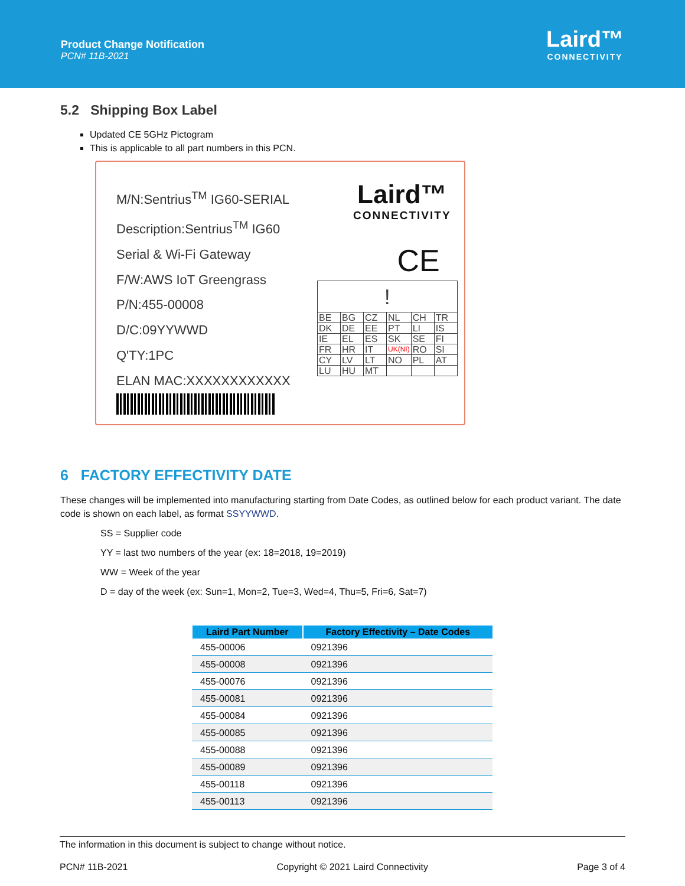Product Change Notification
PCN# 11B-2021
Laird™
CONNECTIVITY
5.2 Shipping Box Label
Updated CE 5GHz Pictogram
This is applicable to all part numbers in this PCN.
M/N:Sentrius<sup>TM</sup> IG60-SERIAL
Description:Sentrius<sup>TM</sup> IG60
Serial & Wi-Fi Gateway
F/W:AWS IoT Greengrass
P/N:455-00008
D/C:09YYWWD
Q'TY:1PC
ELAN MAC:XXXXXXXXXXXX
Laird™
CONNECTIVITY
CE
| ! | | | | | |
| BE | BG | CZ | NL | CH | TR |
| DK | DE | EE | PT | LI | IS |
| IE | EL | ES | SK | SE | FI |
| FR | HR | IT | UK(NI) | RO | SI |
| CY | LV | LT | NO | PL | AT |
| LU | HU | MT | | | |
6 FACTORY EFFECTIVITY DATE
These changes will be implemented into manufacturing starting from Date Codes, as outlined below for each product variant. The date code is shown on each label, as format SSYYWWD.
SS = Supplier code
YY = last two numbers of the year (ex: 18=2018, 19=2019)
WW = Week of the year
D = day of the week (ex: Sun=1, Mon=2, Tue=3, Wed=4, Thu=5, Fri=6, Sat=7)
| Laird Part Number | Factory Effectivity – Date Codes |
| --- | --- |
| 455-00006 | 0921396 |
| 455-00008 | 0921396 |
| 455-00076 | 0921396 |
| 455-00081 | 0921396 |
| 455-00084 | 0921396 |
| 455-00085 | 0921396 |
| 455-00088 | 0921396 |
| 455-00089 | 0921396 |
| 455-00118 | 0921396 |
| 455-00113 | 0921396 |
The information in this document is subject to change without notice.
PCN# 11B-2021 Copyright © 2021 Laird Connectivity Page 3 of 4